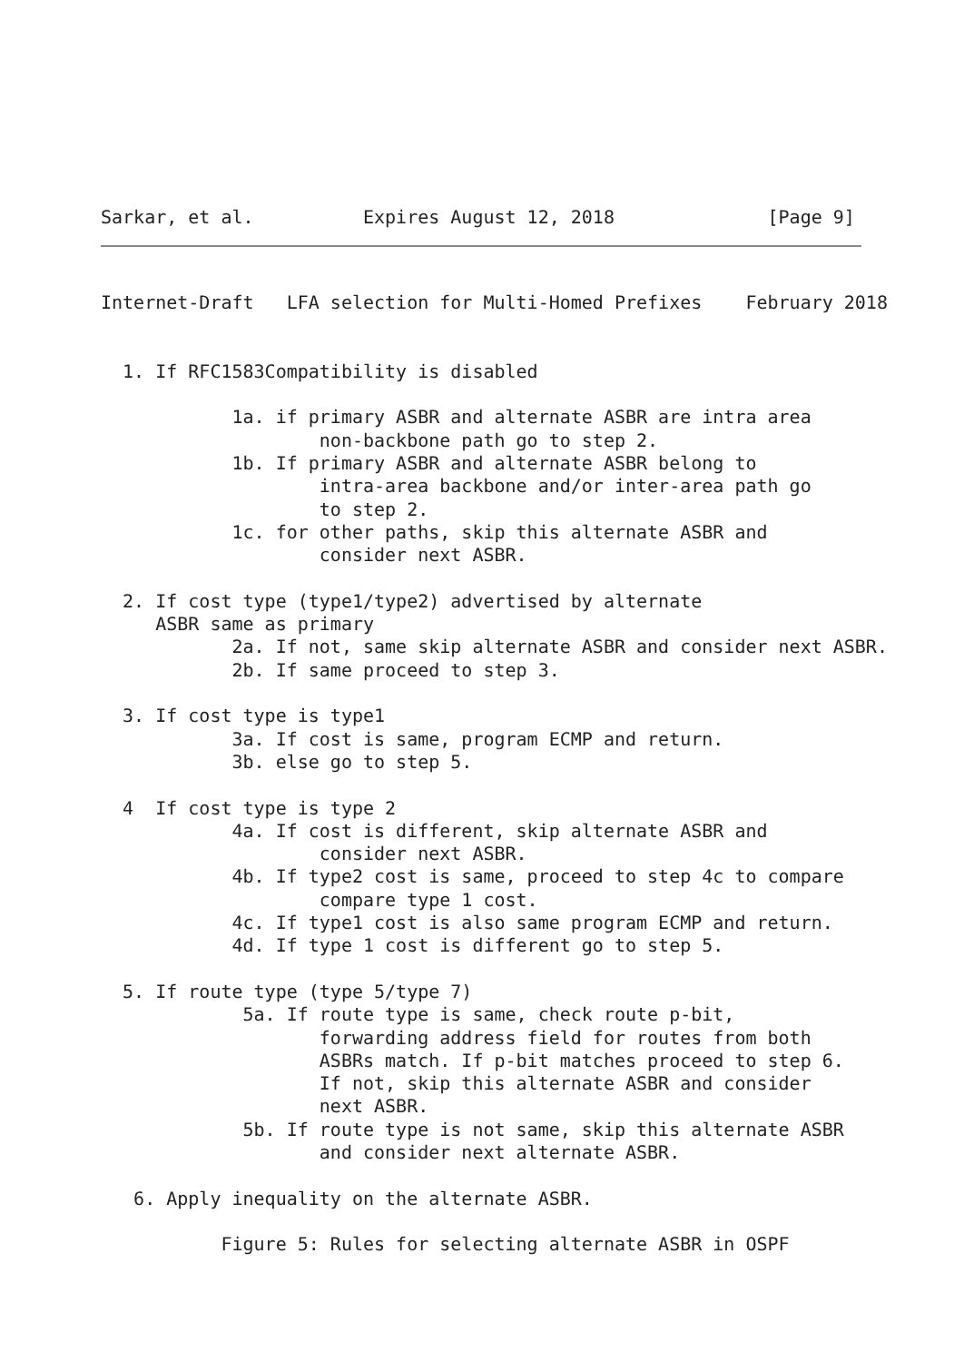Sarkar, et al.          Expires August 12, 2018              [Page 9]
Internet-Draft   LFA selection for Multi-Homed Prefixes    February 2018


  1. If RFC1583Compatibility is disabled

            1a. if primary ASBR and alternate ASBR are intra area
                    non-backbone path go to step 2.
            1b. If primary ASBR and alternate ASBR belong to
                    intra-area backbone and/or inter-area path go
                    to step 2.
            1c. for other paths, skip this alternate ASBR and
                    consider next ASBR.

  2. If cost type (type1/type2) advertised by alternate
     ASBR same as primary
            2a. If not, same skip alternate ASBR and consider next ASBR.
            2b. If same proceed to step 3.

  3. If cost type is type1
            3a. If cost is same, program ECMP and return.
            3b. else go to step 5.

  4  If cost type is type 2
            4a. If cost is different, skip alternate ASBR and
                    consider next ASBR.
            4b. If type2 cost is same, proceed to step 4c to compare
                    compare type 1 cost.
            4c. If type1 cost is also same program ECMP and return.
            4d. If type 1 cost is different go to step 5.

  5. If route type (type 5/type 7)
             5a. If route type is same, check route p-bit,
                    forwarding address field for routes from both
                    ASBRs match. If p-bit matches proceed to step 6.
                    If not, skip this alternate ASBR and consider
                    next ASBR.
             5b. If route type is not same, skip this alternate ASBR
                    and consider next alternate ASBR.

   6. Apply inequality on the alternate ASBR.

           Figure 5: Rules for selecting alternate ASBR in OSPF